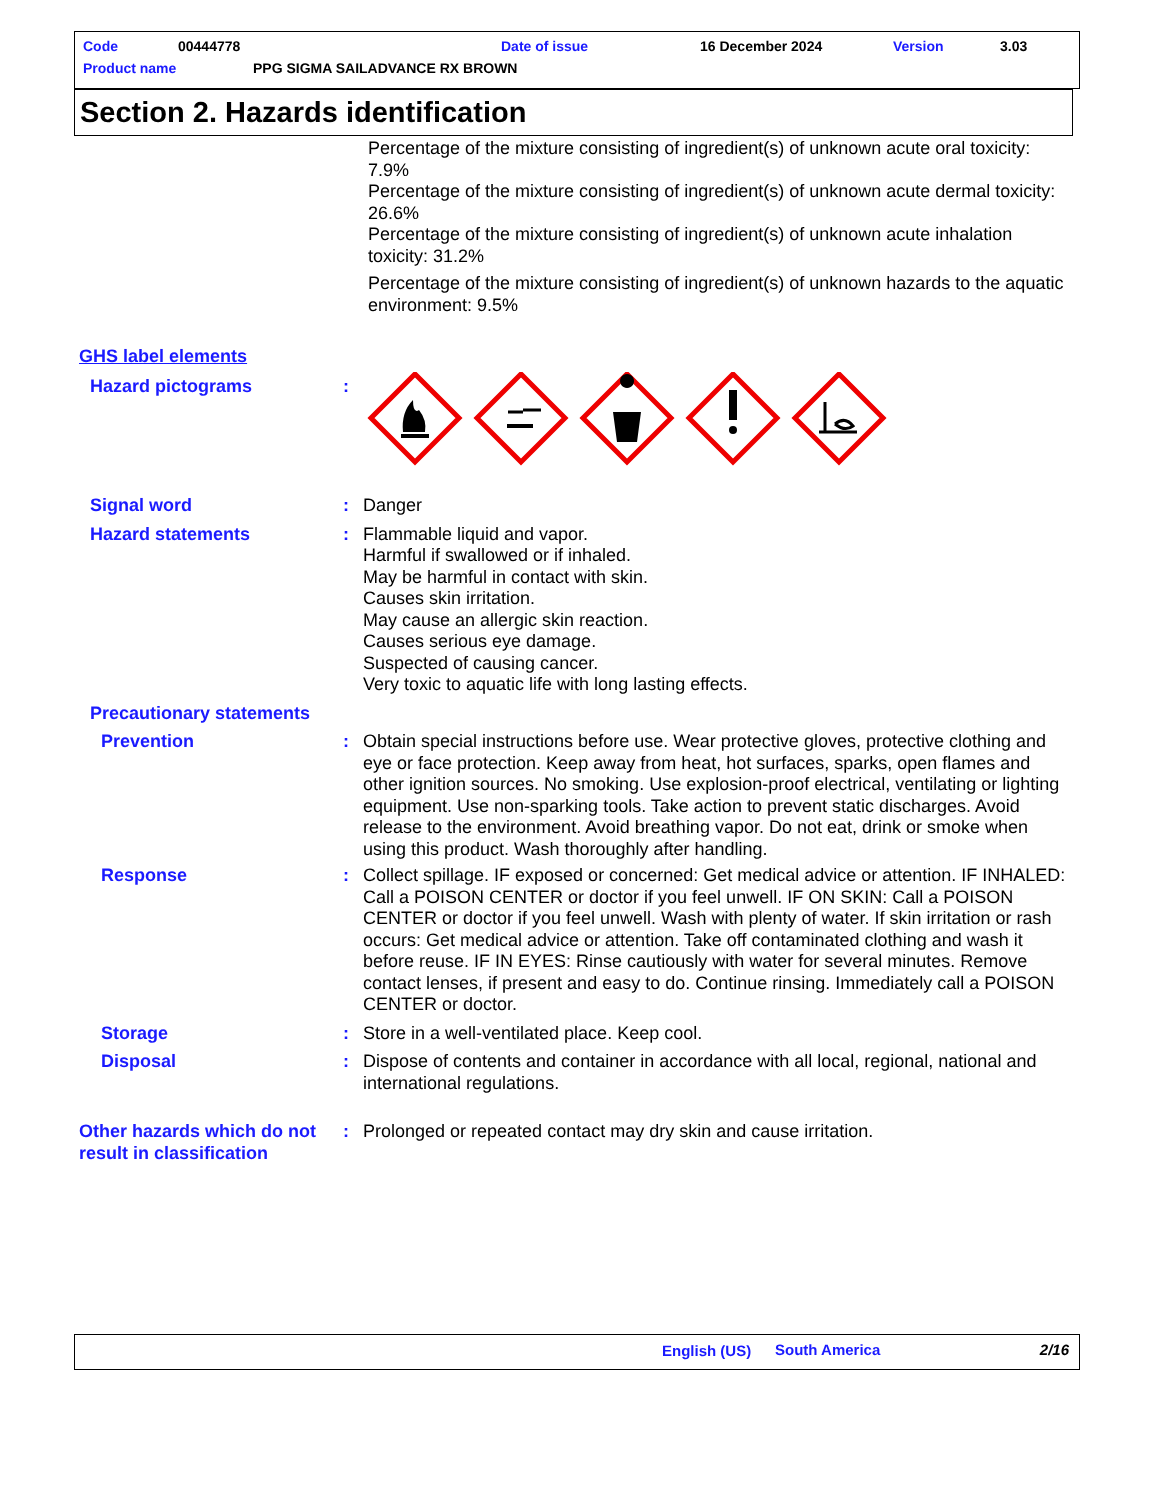Code 00444778 Date of issue 16 December 2024 Version 3.03
Product name PPG SIGMA SAILADVANCE RX BROWN
Section 2. Hazards identification
Percentage of the mixture consisting of ingredient(s) of unknown acute oral toxicity: 7.9%
Percentage of the mixture consisting of ingredient(s) of unknown acute dermal toxicity: 26.6%
Percentage of the mixture consisting of ingredient(s) of unknown acute inhalation toxicity: 31.2%
Percentage of the mixture consisting of ingredient(s) of unknown hazards to the aquatic environment: 9.5%
GHS label elements
Hazard pictograms :
Signal word : Danger
Hazard statements : Flammable liquid and vapor.
Harmful if swallowed or if inhaled.
May be harmful in contact with skin.
Causes skin irritation.
May cause an allergic skin reaction.
Causes serious eye damage.
Suspected of causing cancer.
Very toxic to aquatic life with long lasting effects.
Precautionary statements
Prevention : Obtain special instructions before use. Wear protective gloves, protective clothing and eye or face protection. Keep away from heat, hot surfaces, sparks, open flames and other ignition sources. No smoking. Use explosion-proof electrical, ventilating or lighting equipment. Use non-sparking tools. Take action to prevent static discharges. Avoid release to the environment. Avoid breathing vapor. Do not eat, drink or smoke when using this product. Wash thoroughly after handling.
Response : Collect spillage. IF exposed or concerned: Get medical advice or attention. IF INHALED: Call a POISON CENTER or doctor if you feel unwell. IF ON SKIN: Call a POISON CENTER or doctor if you feel unwell. Wash with plenty of water. If skin irritation or rash occurs: Get medical advice or attention. Take off contaminated clothing and wash it before reuse. IF IN EYES: Rinse cautiously with water for several minutes. Remove contact lenses, if present and easy to do. Continue rinsing. Immediately call a POISON CENTER or doctor.
Storage : Store in a well-ventilated place. Keep cool.
Disposal : Dispose of contents and container in accordance with all local, regional, national and international regulations.
Other hazards which do not result in classification
: Prolonged or repeated contact may dry skin and cause irritation.
English (US) South America 2/16